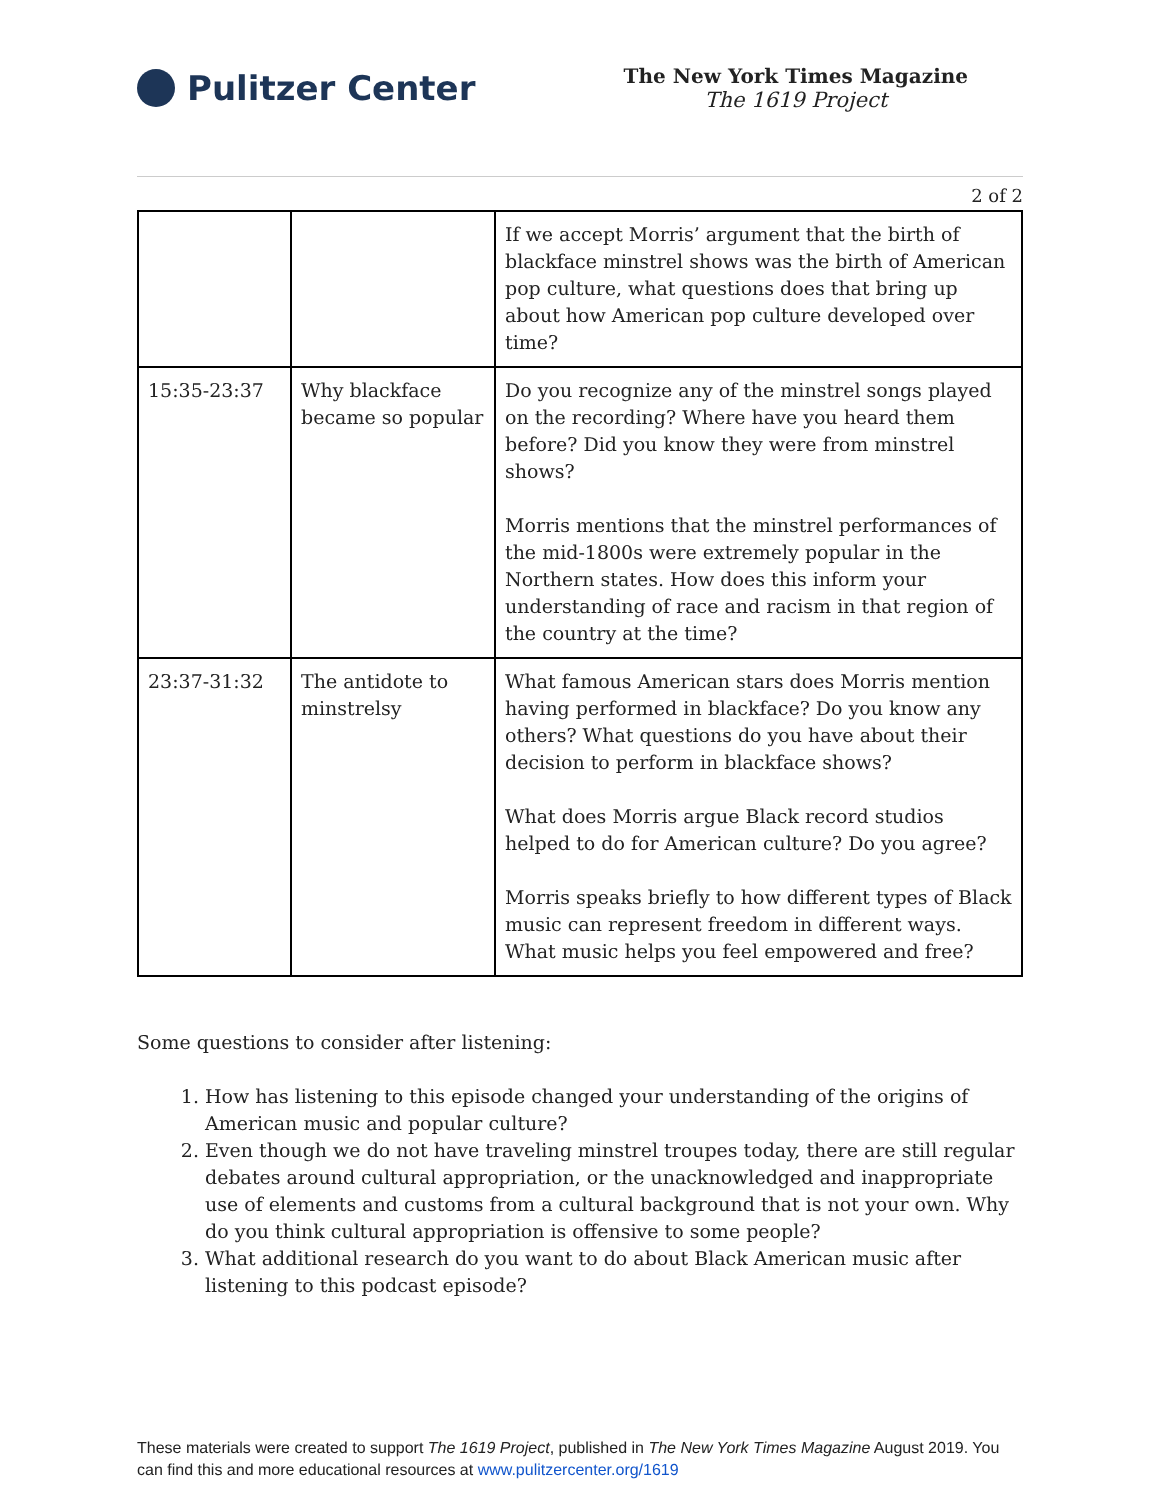Pulitzer Center
The New York Times Magazine
The 1619 Project
2 of 2
| | | If we accept Morris’ argument that the birth of blackface minstrel shows was the birth of American pop culture, what questions does that bring up about how American pop culture developed over time? |
| 15:35-23:37 | Why blackface became so popular | Do you recognize any of the minstrel songs played on the recording? Where have you heard them before? Did you know they were from minstrel shows? Morris mentions that the minstrel performances of the mid-1800s were extremely popular in the Northern states. How does this inform your understanding of race and racism in that region of the country at the time? |
| 23:37-31:32 | The antidote to minstrelsy | What famous American stars does Morris mention having performed in blackface? Do you know any others? What questions do you have about their decision to perform in blackface shows? What does Morris argue Black record studios helped to do for American culture? Do you agree? Morris speaks briefly to how different types of Black music can represent freedom in different ways. What music helps you feel empowered and free? |
Some questions to consider after listening:
1. How has listening to this episode changed your understanding of the origins of American music and popular culture?
2. Even though we do not have traveling minstrel troupes today, there are still regular debates around cultural appropriation, or the unacknowledged and inappropriate use of elements and customs from a cultural background that is not your own. Why do you think cultural appropriation is offensive to some people?
3. What additional research do you want to do about Black American music after listening to this podcast episode?
These materials were created to support The 1619 Project, published in The New York Times Magazine August 2019. You can find this and more educational resources at www.pulitzercenter.org/1619